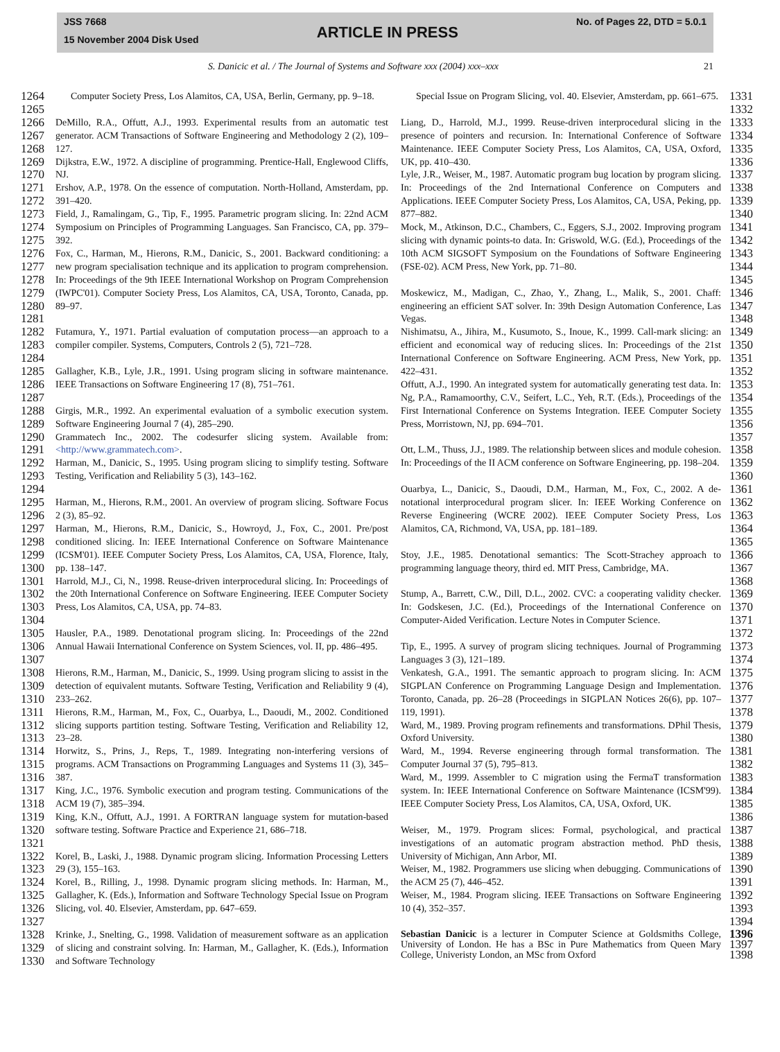JSS 7668
15 November 2004 Disk Used
ARTICLE IN PRESS
No. of Pages 22, DTD = 5.0.1
S. Danicic et al. / The Journal of Systems and Software xxx (2004) xxx–xxx 21
1264
1265 Computer Society Press, Los Alamitos, CA, USA, Berlin, Germany, pp. 9–18.
1266
1267
1268 DeMillo, R.A., Offutt, A.J., 1993. Experimental results from an automatic test generator. ACM Transactions of Software Engineering and Methodology 2 (2), 109–127.
1269
1270 Dijkstra, E.W., 1972. A discipline of programming. Prentice-Hall, Englewood Cliffs, NJ.
1271
1272 Ershov, A.P., 1978. On the essence of computation. North-Holland, Amsterdam, pp. 391–420.
1273
1274
1275 Field, J., Ramalingam, G., Tip, F., 1995. Parametric program slicing. In: 22nd ACM Symposium on Principles of Programming Languages. San Francisco, CA, pp. 379–392.
1276
1277
1278
1279
1280
1281 Fox, C., Harman, M., Hierons, R.M., Danicic, S., 2001. Backward conditioning: a new program specialisation technique and its application to program comprehension. In: Proceedings of the 9th IEEE International Workshop on Program Comprehension (IWPC'01). Computer Society Press, Los Alamitos, CA, USA, Toronto, Canada, pp. 89–97.
1282
1283
1284 Futamura, Y., 1971. Partial evaluation of computation process—an approach to a compiler compiler. Systems, Computers, Controls 2 (5), 721–728.
1285
1286
1287 Gallagher, K.B., Lyle, J.R., 1991. Using program slicing in software maintenance. IEEE Transactions on Software Engineering 17 (8), 751–761.
1288
1289 Girgis, M.R., 1992. An experimental evaluation of a symbolic execution system. Software Engineering Journal 7 (4), 285–290.
1290
1291 Grammatech Inc., 2002. The codesurfer slicing system. Available from: <http://www.grammatech.com>.
1292
1293
1294 Harman, M., Danicic, S., 1995. Using program slicing to simplify testing. Software Testing, Verification and Reliability 5 (3), 143–162.
1295
1296 Harman, M., Hierons, R.M., 2001. An overview of program slicing. Software Focus 2 (3), 85–92.
1297
1298
1299
1300 Harman, M., Hierons, R.M., Danicic, S., Howroyd, J., Fox, C., 2001. Pre/post conditioned slicing. In: IEEE International Conference on Software Maintenance (ICSM'01). IEEE Computer Society Press, Los Alamitos, CA, USA, Florence, Italy, pp. 138–147.
1301
1302
1303
1304 Harrold, M.J., Ci, N., 1998. Reuse-driven interprocedural slicing. In: Proceedings of the 20th International Conference on Software Engineering. IEEE Computer Society Press, Los Alamitos, CA, USA, pp. 74–83.
1305
1306
1307 Hausler, P.A., 1989. Denotational program slicing. In: Proceedings of the 22nd Annual Hawaii International Conference on System Sciences, vol. II, pp. 486–495.
1308
1309
1310 Hierons, R.M., Harman, M., Danicic, S., 1999. Using program slicing to assist in the detection of equivalent mutants. Software Testing, Verification and Reliability 9 (4), 233–262.
1311
1312
1313 Hierons, R.M., Harman, M., Fox, C., Ouarbya, L., Daoudi, M., 2002. Conditioned slicing supports partition testing. Software Testing, Verification and Reliability 12, 23–28.
1314
1315
1316 Horwitz, S., Prins, J., Reps, T., 1989. Integrating non-interfering versions of programs. ACM Transactions on Programming Languages and Systems 11 (3), 345–387.
1317
1318 King, J.C., 1976. Symbolic execution and program testing. Communications of the ACM 19 (7), 385–394.
1319
1320
1321 King, K.N., Offutt, A.J., 1991. A FORTRAN language system for mutation-based software testing. Software Practice and Experience 21, 686–718.
1322
1323 Korel, B., Laski, J., 1988. Dynamic program slicing. Information Processing Letters 29 (3), 155–163.
1324
1325
1326
1327 Korel, B., Rilling, J., 1998. Dynamic program slicing methods. In: Harman, M., Gallagher, K. (Eds.), Information and Software Technology Special Issue on Program Slicing, vol. 40. Elsevier, Amsterdam, pp. 647–659.
1328
1329
1330 Krinke, J., Snelting, G., 1998. Validation of measurement software as an application of slicing and constraint solving. In: Harman, M., Gallagher, K. (Eds.), Information and Software Technology
Special Issue on Program Slicing, vol. 40. Elsevier, Amsterdam, pp. 661–675. 1331
1332
Liang, D., Harrold, M.J., 1999. Reuse-driven interprocedural slicing in the presence of pointers and recursion. In: International Conference of Software Maintenance. IEEE Computer Society Press, Los Alamitos, CA, USA, Oxford, UK, pp. 410–430. 1333
1334
1335
1336
Lyle, J.R., Weiser, M., 1987. Automatic program bug location by program slicing. In: Proceedings of the 2nd International Conference on Computers and Applications. IEEE Computer Society Press, Los Alamitos, CA, USA, Peking, pp. 877–882. 1337
1338
1339
1340
Mock, M., Atkinson, D.C., Chambers, C., Eggers, S.J., 2002. Improving program slicing with dynamic points-to data. In: Griswold, W.G. (Ed.), Proceedings of the 10th ACM SIGSOFT Symposium on the Foundations of Software Engineering (FSE-02). ACM Press, New York, pp. 71–80. 1341
1342
1343
1344
1345
Moskewicz, M., Madigan, C., Zhao, Y., Zhang, L., Malik, S., 2001. Chaff: engineering an efficient SAT solver. In: 39th Design Automation Conference, Las Vegas. 1346
1347
1348
Nishimatsu, A., Jihira, M., Kusumoto, S., Inoue, K., 1999. Call-mark slicing: an efficient and economical way of reducing slices. In: Proceedings of the 21st International Conference on Software Engineering. ACM Press, New York, pp. 422–431. 1349
1350
1351
1352
Offutt, A.J., 1990. An integrated system for automatically generating test data. In: Ng, P.A., Ramamoorthy, C.V., Seifert, L.C., Yeh, R.T. (Eds.), Proceedings of the First International Conference on Systems Integration. IEEE Computer Society Press, Morristown, NJ, pp. 694–701. 1353
1354
1355
1356
1357
Ott, L.M., Thuss, J.J., 1989. The relationship between slices and module cohesion. In: Proceedings of the II ACM conference on Software Engineering, pp. 198–204. 1358
1359
1360
Ouarbya, L., Danicic, S., Daoudi, D.M., Harman, M., Fox, C., 2002. A de-notational interprocedural program slicer. In: IEEE Working Conference on Reverse Engineering (WCRE 2002). IEEE Computer Society Press, Los Alamitos, CA, Richmond, VA, USA, pp. 181–189. 1361
1362
1363
1364
1365
Stoy, J.E., 1985. Denotational semantics: The Scott-Strachey approach to programming language theory, third ed. MIT Press, Cambridge, MA. 1366
1367
1368
Stump, A., Barrett, C.W., Dill, D.L., 2002. CVC: a cooperating validity checker. In: Godskesen, J.C. (Ed.), Proceedings of the International Conference on Computer-Aided Verification. Lecture Notes in Computer Science. 1369
1370
1371
1372
Tip, E., 1995. A survey of program slicing techniques. Journal of Programming Languages 3 (3), 121–189. 1373
1374
Venkatesh, G.A., 1991. The semantic approach to program slicing. In: ACM SIGPLAN Conference on Programming Language Design and Implementation. Toronto, Canada, pp. 26–28 (Proceedings in SIGPLAN Notices 26(6), pp. 107–119, 1991). 1375
1376
1377
1378
Ward, M., 1989. Proving program refinements and transformations. DPhil Thesis, Oxford University. 1379
1380
Ward, M., 1994. Reverse engineering through formal transformation. The Computer Journal 37 (5), 795–813. 1381
1382
Ward, M., 1999. Assembler to C migration using the FermaT transformation system. In: IEEE International Conference on Software Maintenance (ICSM'99). IEEE Computer Society Press, Los Alamitos, CA, USA, Oxford, UK. 1383
1384
1385
1386
Weiser, M., 1979. Program slices: Formal, psychological, and practical investigations of an automatic program abstraction method. PhD thesis, University of Michigan, Ann Arbor, MI. 1387
1388
1389
Weiser, M., 1982. Programmers use slicing when debugging. Communications of the ACM 25 (7), 446–452. 1390
1391
Weiser, M., 1984. Program slicing. IEEE Transactions on Software Engineering 10 (4), 352–357. 1392
1393
1394
Sebastian Danicic is a lecturer in Computer Science at Goldsmiths College, University of London. He has a BSc in Pure Mathematics from Queen Mary College, Univeristy London, an MSc from Oxford 1396
1397
1398